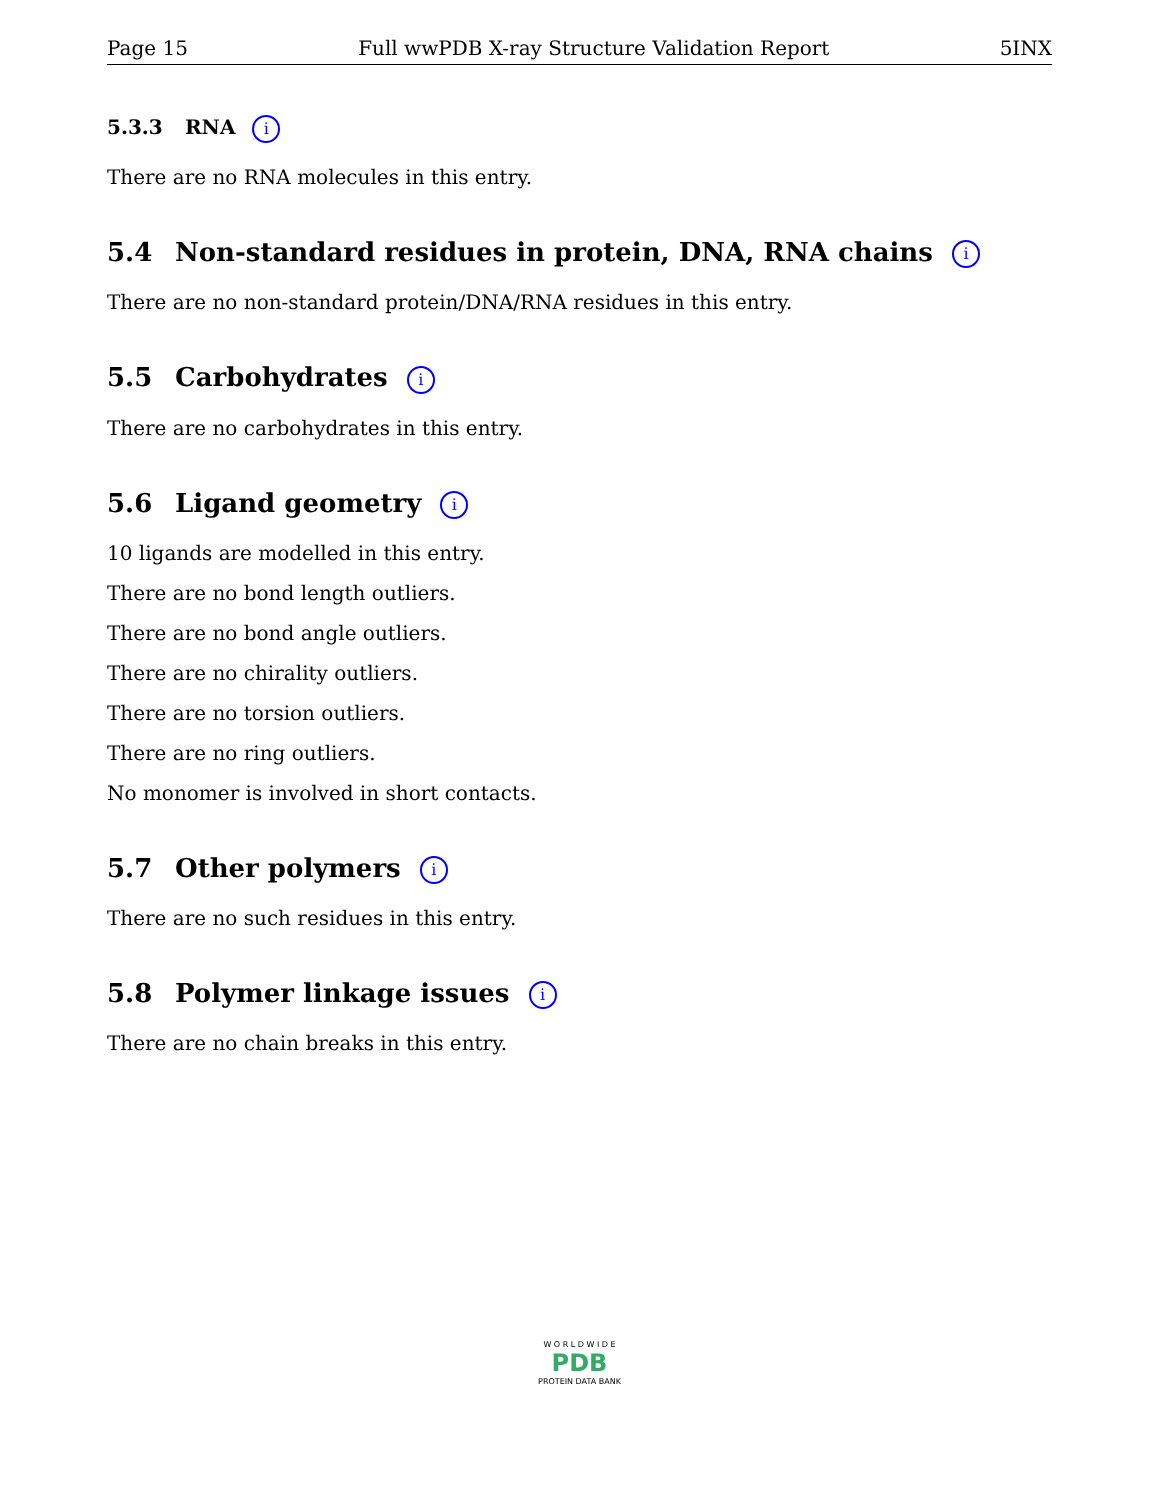Page 15 Full wwPDB X-ray Structure Validation Report 5INX
5.3.3 RNA i
There are no RNA molecules in this entry.
5.4 Non-standard residues in protein, DNA, RNA chains i
There are no non-standard protein/DNA/RNA residues in this entry.
5.5 Carbohydrates i
There are no carbohydrates in this entry.
5.6 Ligand geometry i
10 ligands are modelled in this entry.
There are no bond length outliers.
There are no bond angle outliers.
There are no chirality outliers.
There are no torsion outliers.
There are no ring outliers.
No monomer is involved in short contacts.
5.7 Other polymers i
There are no such residues in this entry.
5.8 Polymer linkage issues i
There are no chain breaks in this entry.
W O R L D W I D E
PDB
PROTEIN DATA BANK